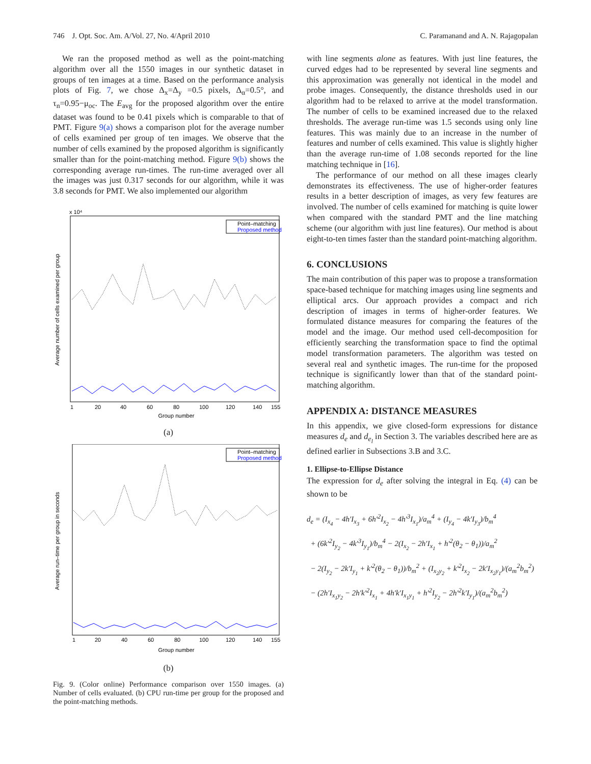746 J. Opt. Soc. Am. A/Vol. 27, No. 4/April 2010 C. Paramanand and A. N. Rajagopalan
We ran the proposed method as well as the point-matching algorithm over all the 1550 images in our synthetic dataset in groups of ten images at a time. Based on the performance analysis plots of Fig. 7, we chose Δ<sub>x</sub>=Δ<sub>y</sub> =0.5 pixels, Δ<sub>α</sub>=0.5°, and τ<sub>n</sub>=0.95−μ<sub>oc</sub>. The E<sub>avg</sub> for the proposed algorithm over the entire dataset was found to be 0.41 pixels which is comparable to that of PMT. Figure 9(a) shows a comparison plot for the average number of cells examined per group of ten images. We observe that the number of cells examined by the proposed algorithm is significantly smaller than for the point-matching method. Figure 9(b) shows the corresponding average run-times. The run-time averaged over all the images was just 0.317 seconds for our algorithm, while it was 3.8 seconds for PMT. We also implemented our algorithm
x 10⁴
Average number of cells examined per group
Point–matching
Proposed method
1
20
40
60
80
100
120
140
155
Group number
(a)
Average run–time per group in seconds
Point–matching
Proposed method
1
20
40
60
80
100
120
140
155
Group number
(b)
Fig. 9. (Color online) Performance comparison over 1550 images. (a) Number of cells evaluated. (b) CPU run-time per group for the proposed and the point-matching methods.
with line segments alone as features. With just line features, the curved edges had to be represented by several line segments and this approximation was generally not identical in the model and probe images. Consequently, the distance thresholds used in our algorithm had to be relaxed to arrive at the model transformation. The number of cells to be examined increased due to the relaxed thresholds. The average run-time was 1.5 seconds using only line features. This was mainly due to an increase in the number of features and number of cells examined. This value is slightly higher than the average run-time of 1.08 seconds reported for the line matching technique in [16].
The performance of our method on all these images clearly demonstrates its effectiveness. The use of higher-order features results in a better description of images, as very few features are involved. The number of cells examined for matching is quite lower when compared with the standard PMT and the line matching scheme (our algorithm with just line features). Our method is about eight-to-ten times faster than the standard point-matching algorithm.
6. CONCLUSIONS
The main contribution of this paper was to propose a transformation space-based technique for matching images using line segments and elliptical arcs. Our approach provides a compact and rich description of images in terms of higher-order features. We formulated distance measures for comparing the features of the model and the image. Our method used cell-decomposition for efficiently searching the transformation space to find the optimal model transformation parameters. The algorithm was tested on several real and synthetic images. The run-time for the proposed technique is significantly lower than that of the standard point-matching algorithm.
APPENDIX A: DISTANCE MEASURES
In this appendix, we give closed-form expressions for distance measures d<sub>e</sub> and d<sub>e<sub>l</sub></sub> in Section 3. The variables described here are as defined earlier in Subsections 3.B and 3.C.
1. Ellipse-to-Ellipse Distance
The expression for d<sub>e</sub> after solving the integral in Eq. (4) can be shown to be
d<sub>e</sub> = (I<sub>x<sub>4</sub></sub> − 4h′I<sub>x<sub>3</sub></sub> + 6h′<sup>2</sup>I<sub>x<sub>2</sub></sub> − 4h′<sup>3</sup>I<sub>x<sub>1</sub></sub>)/a<sub>m</sub><sup>4</sup> + (I<sub>y<sub>4</sub></sub> − 4k′I<sub>y<sub>3</sub></sub>)/b<sub>m</sub><sup>4</sup>
+ (6k′<sup>2</sup>I<sub>y<sub>2</sub></sub> − 4k′<sup>3</sup>I<sub>y<sub>1</sub></sub>)/b<sub>m</sub><sup>4</sup> − 2(I<sub>x<sub>2</sub></sub> − 2h′I<sub>x<sub>1</sub></sub> + h′<sup>2</sup>(θ<sub>2</sub> − θ<sub>1</sub>))/a<sub>m</sub><sup>2</sup>
− 2(I<sub>y<sub>2</sub></sub> − 2k′I<sub>y<sub>1</sub></sub> + k′<sup>2</sup>(θ<sub>2</sub> − θ<sub>1</sub>))/b<sub>m</sub><sup>2</sup> + (I<sub>x<sub>2</sub>y<sub>2</sub></sub> + k′<sup>2</sup>I<sub>x<sub>2</sub></sub> − 2k′I<sub>x<sub>2</sub>y<sub>1</sub></sub>)/(a<sub>m</sub><sup>2</sup>b<sub>m</sub><sup>2</sup>)
− (2h′I<sub>x<sub>1</sub>y<sub>2</sub></sub> − 2h′k′<sup>2</sup>I<sub>x<sub>1</sub></sub> + 4h′k′I<sub>x<sub>1</sub>y<sub>1</sub></sub> + h′<sup>2</sup>I<sub>y<sub>2</sub></sub> − 2h′<sup>2</sup>k′I<sub>y<sub>1</sub></sub>)/(a<sub>m</sub><sup>2</sup>b<sub>m</sub><sup>2</sup>)